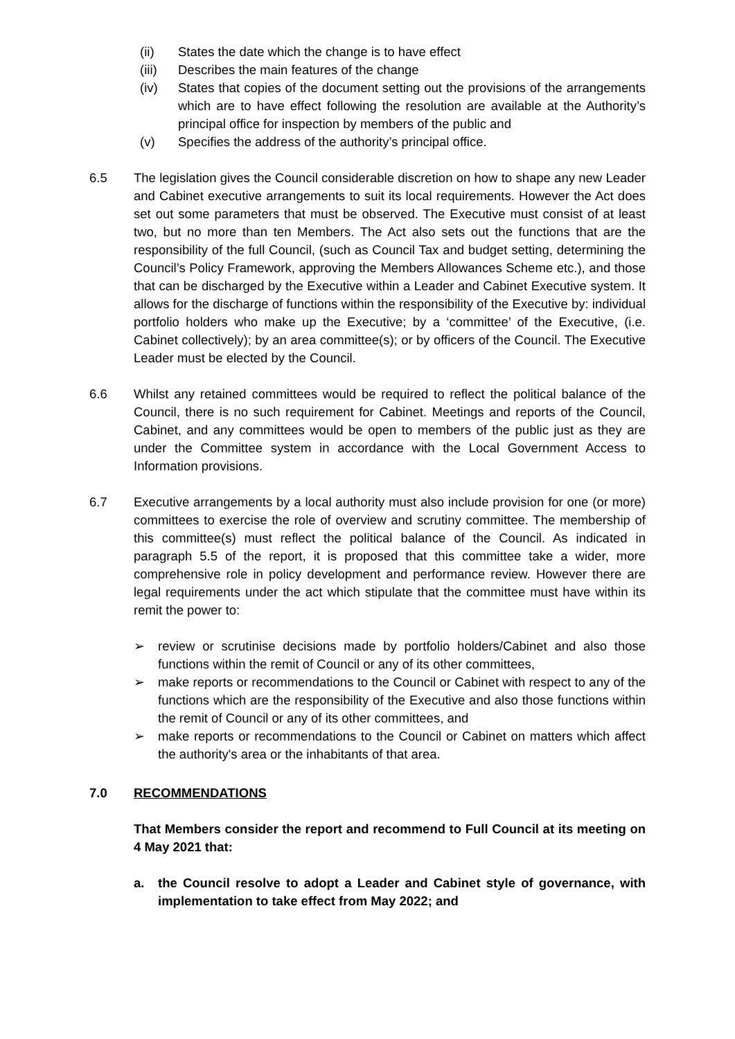(ii) States the date which the change is to have effect
(iii) Describes the main features of the change
(iv) States that copies of the document setting out the provisions of the arrangements which are to have effect following the resolution are available at the Authority’s principal office for inspection by members of the public and
(v) Specifies the address of the authority’s principal office.
6.5 The legislation gives the Council considerable discretion on how to shape any new Leader and Cabinet executive arrangements to suit its local requirements. However the Act does set out some parameters that must be observed. The Executive must consist of at least two, but no more than ten Members. The Act also sets out the functions that are the responsibility of the full Council, (such as Council Tax and budget setting, determining the Council’s Policy Framework, approving the Members Allowances Scheme etc.), and those that can be discharged by the Executive within a Leader and Cabinet Executive system. It allows for the discharge of functions within the responsibility of the Executive by: individual portfolio holders who make up the Executive; by a ‘committee’ of the Executive, (i.e. Cabinet collectively); by an area committee(s); or by officers of the Council. The Executive Leader must be elected by the Council.
6.6 Whilst any retained committees would be required to reflect the political balance of the Council, there is no such requirement for Cabinet. Meetings and reports of the Council, Cabinet, and any committees would be open to members of the public just as they are under the Committee system in accordance with the Local Government Access to Information provisions.
6.7 Executive arrangements by a local authority must also include provision for one (or more) committees to exercise the role of overview and scrutiny committee. The membership of this committee(s) must reflect the political balance of the Council. As indicated in paragraph 5.5 of the report, it is proposed that this committee take a wider, more comprehensive role in policy development and performance review. However there are legal requirements under the act which stipulate that the committee must have within its remit the power to:
➢ review or scrutinise decisions made by portfolio holders/Cabinet and also those functions within the remit of Council or any of its other committees,
➢ make reports or recommendations to the Council or Cabinet with respect to any of the functions which are the responsibility of the Executive and also those functions within the remit of Council or any of its other committees, and
➢ make reports or recommendations to the Council or Cabinet on matters which affect the authority's area or the inhabitants of that area.
7.0 RECOMMENDATIONS
That Members consider the report and recommend to Full Council at its meeting on 4 May 2021 that:
a. the Council resolve to adopt a Leader and Cabinet style of governance, with implementation to take effect from May 2022; and